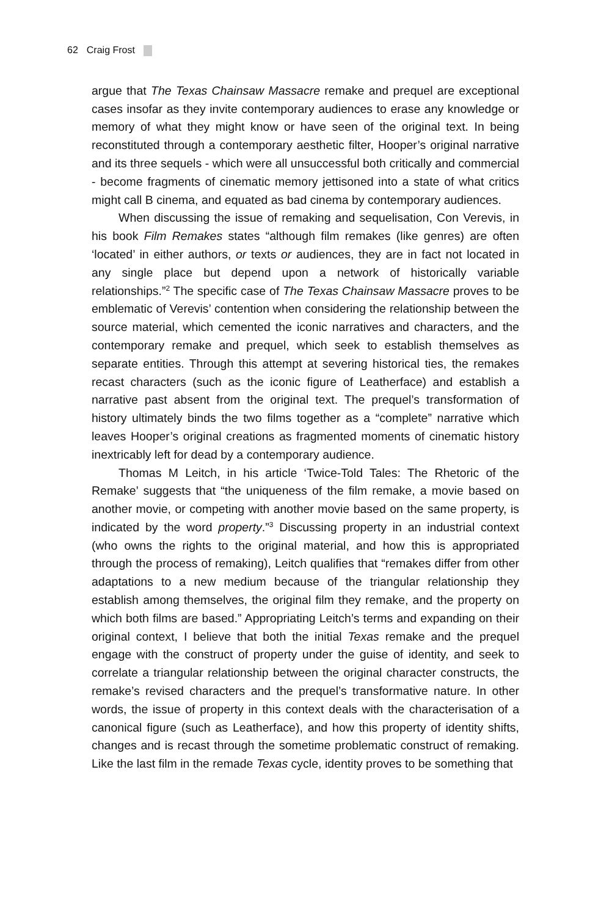62 Craig Frost
argue that The Texas Chainsaw Massacre remake and prequel are exceptional cases insofar as they invite contemporary audiences to erase any knowledge or memory of what they might know or have seen of the original text. In being reconstituted through a contemporary aesthetic filter, Hooper’s original narrative and its three sequels - which were all unsuccessful both critically and commercial - become fragments of cinematic memory jettisoned into a state of what critics might call B cinema, and equated as bad cinema by contemporary audiences.
When discussing the issue of remaking and sequelisation, Con Verevis, in his book Film Remakes states “although film remakes (like genres) are often ‘located’ in either authors, or texts or audiences, they are in fact not located in any single place but depend upon a network of historically variable relationships.”<sup>2</sup> The specific case of The Texas Chainsaw Massacre proves to be emblematic of Verevis’ contention when considering the relationship between the source material, which cemented the iconic narratives and characters, and the contemporary remake and prequel, which seek to establish themselves as separate entities. Through this attempt at severing historical ties, the remakes recast characters (such as the iconic figure of Leatherface) and establish a narrative past absent from the original text. The prequel’s transformation of history ultimately binds the two films together as a “complete” narrative which leaves Hooper’s original creations as fragmented moments of cinematic history inextricably left for dead by a contemporary audience.
Thomas M Leitch, in his article ‘Twice-Told Tales: The Rhetoric of the Remake’ suggests that “the uniqueness of the film remake, a movie based on another movie, or competing with another movie based on the same property, is indicated by the word property.”<sup>3</sup> Discussing property in an industrial context (who owns the rights to the original material, and how this is appropriated through the process of remaking), Leitch qualifies that “remakes differ from other adaptations to a new medium because of the triangular relationship they establish among themselves, the original film they remake, and the property on which both films are based.” Appropriating Leitch’s terms and expanding on their original context, I believe that both the initial Texas remake and the prequel engage with the construct of property under the guise of identity, and seek to correlate a triangular relationship between the original character constructs, the remake’s revised characters and the prequel’s transformative nature. In other words, the issue of property in this context deals with the characterisation of a canonical figure (such as Leatherface), and how this property of identity shifts, changes and is recast through the sometime problematic construct of remaking. Like the last film in the remade Texas cycle, identity proves to be something that